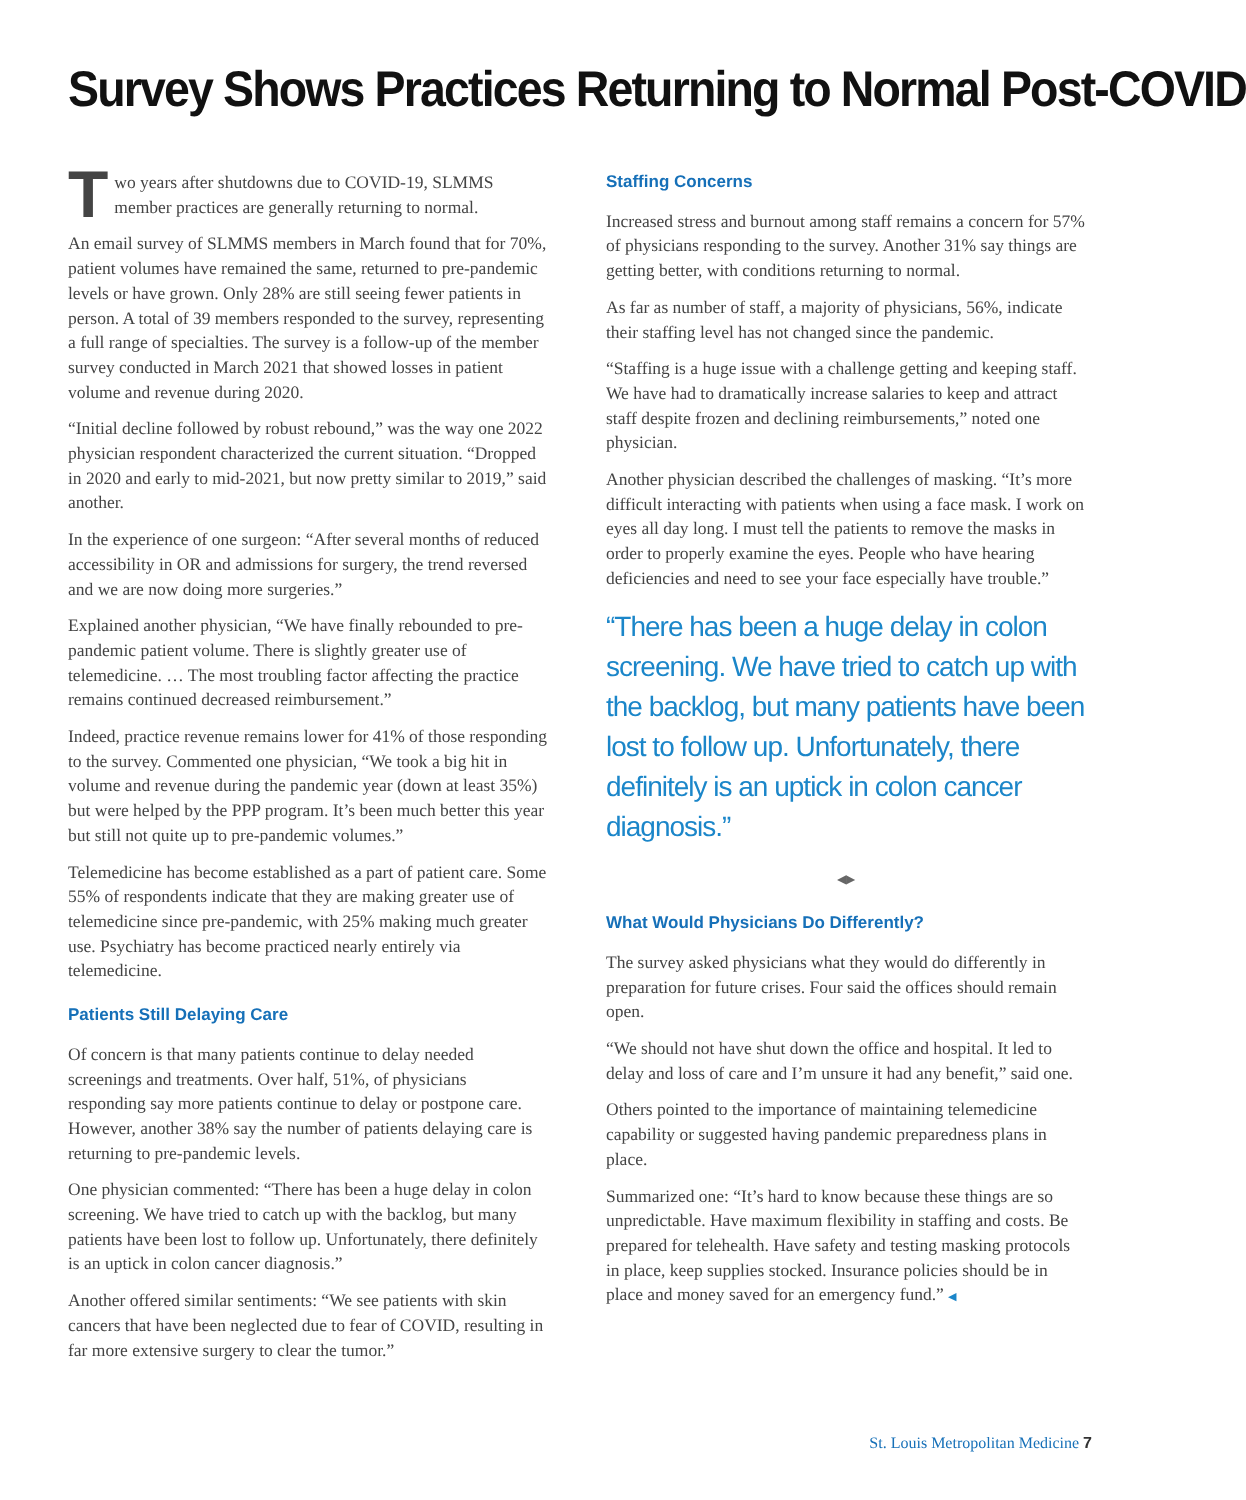Survey Shows Practices Returning to Normal Post-COVID
Two years after shutdowns due to COVID-19, SLMMS member practices are generally returning to normal.
An email survey of SLMMS members in March found that for 70%, patient volumes have remained the same, returned to pre-pandemic levels or have grown. Only 28% are still seeing fewer patients in person. A total of 39 members responded to the survey, representing a full range of specialties. The survey is a follow-up of the member survey conducted in March 2021 that showed losses in patient volume and revenue during 2020.
“Initial decline followed by robust rebound,” was the way one 2022 physician respondent characterized the current situation. “Dropped in 2020 and early to mid-2021, but now pretty similar to 2019,” said another.
In the experience of one surgeon: “After several months of reduced accessibility in OR and admissions for surgery, the trend reversed and we are now doing more surgeries.”
Explained another physician, “We have finally rebounded to pre-pandemic patient volume. There is slightly greater use of telemedicine. … The most troubling factor affecting the practice remains continued decreased reimbursement.”
Indeed, practice revenue remains lower for 41% of those responding to the survey. Commented one physician, “We took a big hit in volume and revenue during the pandemic year (down at least 35%) but were helped by the PPP program. It’s been much better this year but still not quite up to pre-pandemic volumes.”
Telemedicine has become established as a part of patient care. Some 55% of respondents indicate that they are making greater use of telemedicine since pre-pandemic, with 25% making much greater use. Psychiatry has become practiced nearly entirely via telemedicine.
Patients Still Delaying Care
Of concern is that many patients continue to delay needed screenings and treatments. Over half, 51%, of physicians responding say more patients continue to delay or postpone care. However, another 38% say the number of patients delaying care is returning to pre-pandemic levels.
One physician commented: “There has been a huge delay in colon screening. We have tried to catch up with the backlog, but many patients have been lost to follow up. Unfortunately, there definitely is an uptick in colon cancer diagnosis.”
Another offered similar sentiments: “We see patients with skin cancers that have been neglected due to fear of COVID, resulting in far more extensive surgery to clear the tumor.”
Staffing Concerns
Increased stress and burnout among staff remains a concern for 57% of physicians responding to the survey. Another 31% say things are getting better, with conditions returning to normal.
As far as number of staff, a majority of physicians, 56%, indicate their staffing level has not changed since the pandemic.
“Staffing is a huge issue with a challenge getting and keeping staff. We have had to dramatically increase salaries to keep and attract staff despite frozen and declining reimbursements,” noted one physician.
Another physician described the challenges of masking. “It’s more difficult interacting with patients when using a face mask. I work on eyes all day long. I must tell the patients to remove the masks in order to properly examine the eyes. People who have hearing deficiencies and need to see your face especially have trouble.”
“There has been a huge delay in colon screening. We have tried to catch up with the backlog, but many patients have been lost to follow up. Unfortunately, there definitely is an uptick in colon cancer diagnosis.”
◀▶
What Would Physicians Do Differently?
The survey asked physicians what they would do differently in preparation for future crises. Four said the offices should remain open.
“We should not have shut down the office and hospital. It led to delay and loss of care and I’m unsure it had any benefit,” said one.
Others pointed to the importance of maintaining telemedicine capability or suggested having pandemic preparedness plans in place.
Summarized one: “It’s hard to know because these things are so unpredictable. Have maximum flexibility in staffing and costs. Be prepared for telehealth. Have safety and testing masking protocols in place, keep supplies stocked. Insurance policies should be in place and money saved for an emergency fund.” ◀
St. Louis Metropolitan Medicine 7